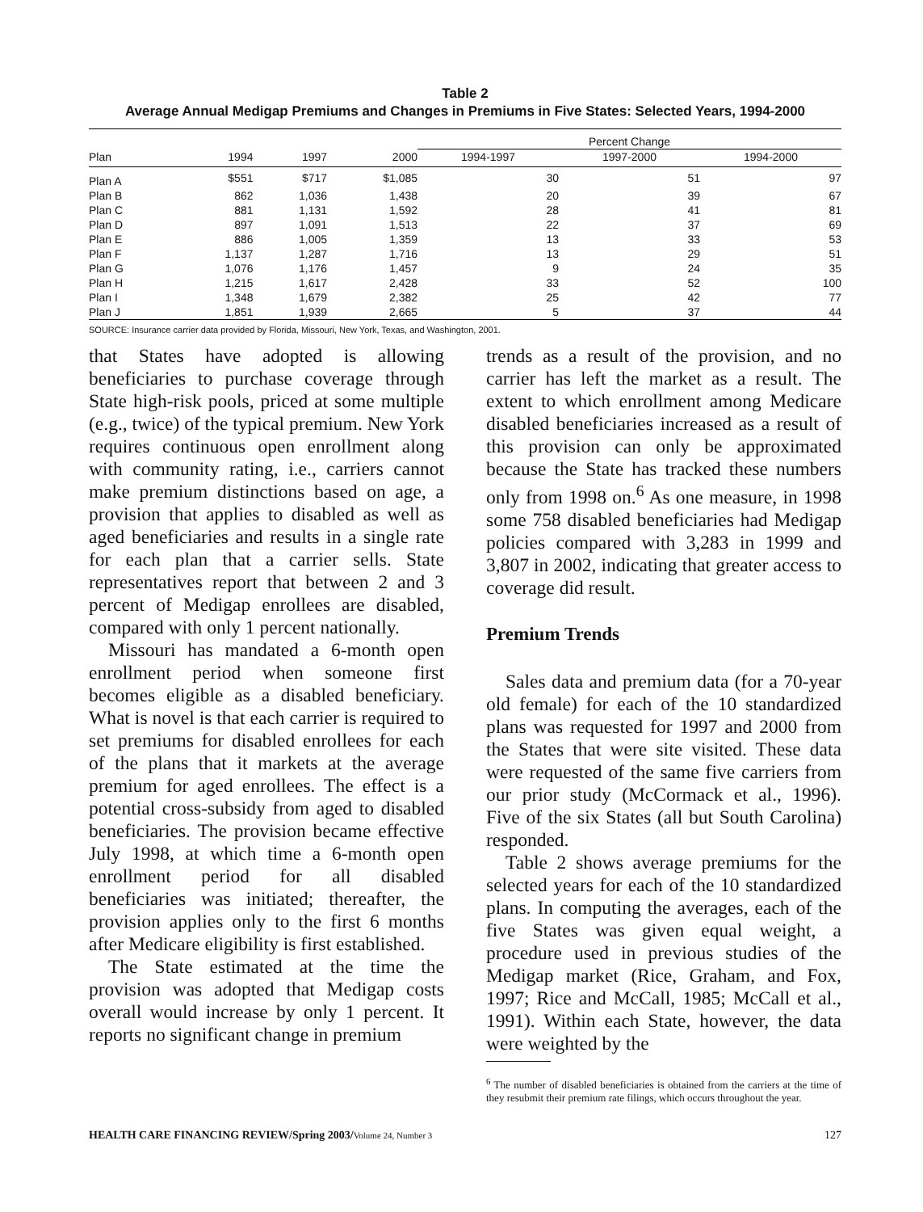Table 2
Average Annual Medigap Premiums and Changes in Premiums in Five States: Selected Years, 1994-2000
| | | | | Percent Change | | |
| --- | --- | --- | --- | --- | --- | --- |
| Plan | 1994 | 1997 | 2000 | 1994-1997 | 1997-2000 | 1994-2000 |
| Plan A | $551 | $717 | $1,085 | 30 | 51 | 97 |
| Plan B | 862 | 1,036 | 1,438 | 20 | 39 | 67 |
| Plan C | 881 | 1,131 | 1,592 | 28 | 41 | 81 |
| Plan D | 897 | 1,091 | 1,513 | 22 | 37 | 69 |
| Plan E | 886 | 1,005 | 1,359 | 13 | 33 | 53 |
| Plan F | 1,137 | 1,287 | 1,716 | 13 | 29 | 51 |
| Plan G | 1,076 | 1,176 | 1,457 | 9 | 24 | 35 |
| Plan H | 1,215 | 1,617 | 2,428 | 33 | 52 | 100 |
| Plan I | 1,348 | 1,679 | 2,382 | 25 | 42 | 77 |
| Plan J | 1,851 | 1,939 | 2,665 | 5 | 37 | 44 |
SOURCE: Insurance carrier data provided by Florida, Missouri, New York, Texas, and Washington, 2001.
that States have adopted is allowing beneficiaries to purchase coverage through State high-risk pools, priced at some multiple (e.g., twice) of the typical premium. New York requires continuous open enrollment along with community rating, i.e., carriers cannot make premium distinctions based on age, a provision that applies to disabled as well as aged beneficiaries and results in a single rate for each plan that a carrier sells. State representatives report that between 2 and 3 percent of Medigap enrollees are disabled, compared with only 1 percent nationally.
Missouri has mandated a 6-month open enrollment period when someone first becomes eligible as a disabled beneficiary. What is novel is that each carrier is required to set premiums for disabled enrollees for each of the plans that it markets at the average premium for aged enrollees. The effect is a potential cross-subsidy from aged to disabled beneficiaries. The provision became effective July 1998, at which time a 6-month open enrollment period for all disabled beneficiaries was initiated; thereafter, the provision applies only to the first 6 months after Medicare eligibility is first established.
The State estimated at the time the provision was adopted that Medigap costs overall would increase by only 1 percent. It reports no significant change in premium
trends as a result of the provision, and no carrier has left the market as a result. The extent to which enrollment among Medicare disabled beneficiaries increased as a result of this provision can only be approximated because the State has tracked these numbers only from 1998 on.<sup>6</sup> As one measure, in 1998 some 758 disabled beneficiaries had Medigap policies compared with 3,283 in 1999 and 3,807 in 2002, indicating that greater access to coverage did result.
Premium Trends
Sales data and premium data (for a 70-year old female) for each of the 10 standardized plans was requested for 1997 and 2000 from the States that were site visited. These data were requested of the same five carriers from our prior study (McCormack et al., 1996). Five of the six States (all but South Carolina) responded.
Table 2 shows average premiums for the selected years for each of the 10 standardized plans. In computing the averages, each of the five States was given equal weight, a procedure used in previous studies of the Medigap market (Rice, Graham, and Fox, 1997; Rice and McCall, 1985; McCall et al., 1991). Within each State, however, the data were weighted by the
<sup>6</sup> The number of disabled beneficiaries is obtained from the carriers at the time of they resubmit their premium rate filings, which occurs throughout the year.
HEALTH CARE FINANCING REVIEW/Spring 2003/Volume 24, Number 3 127